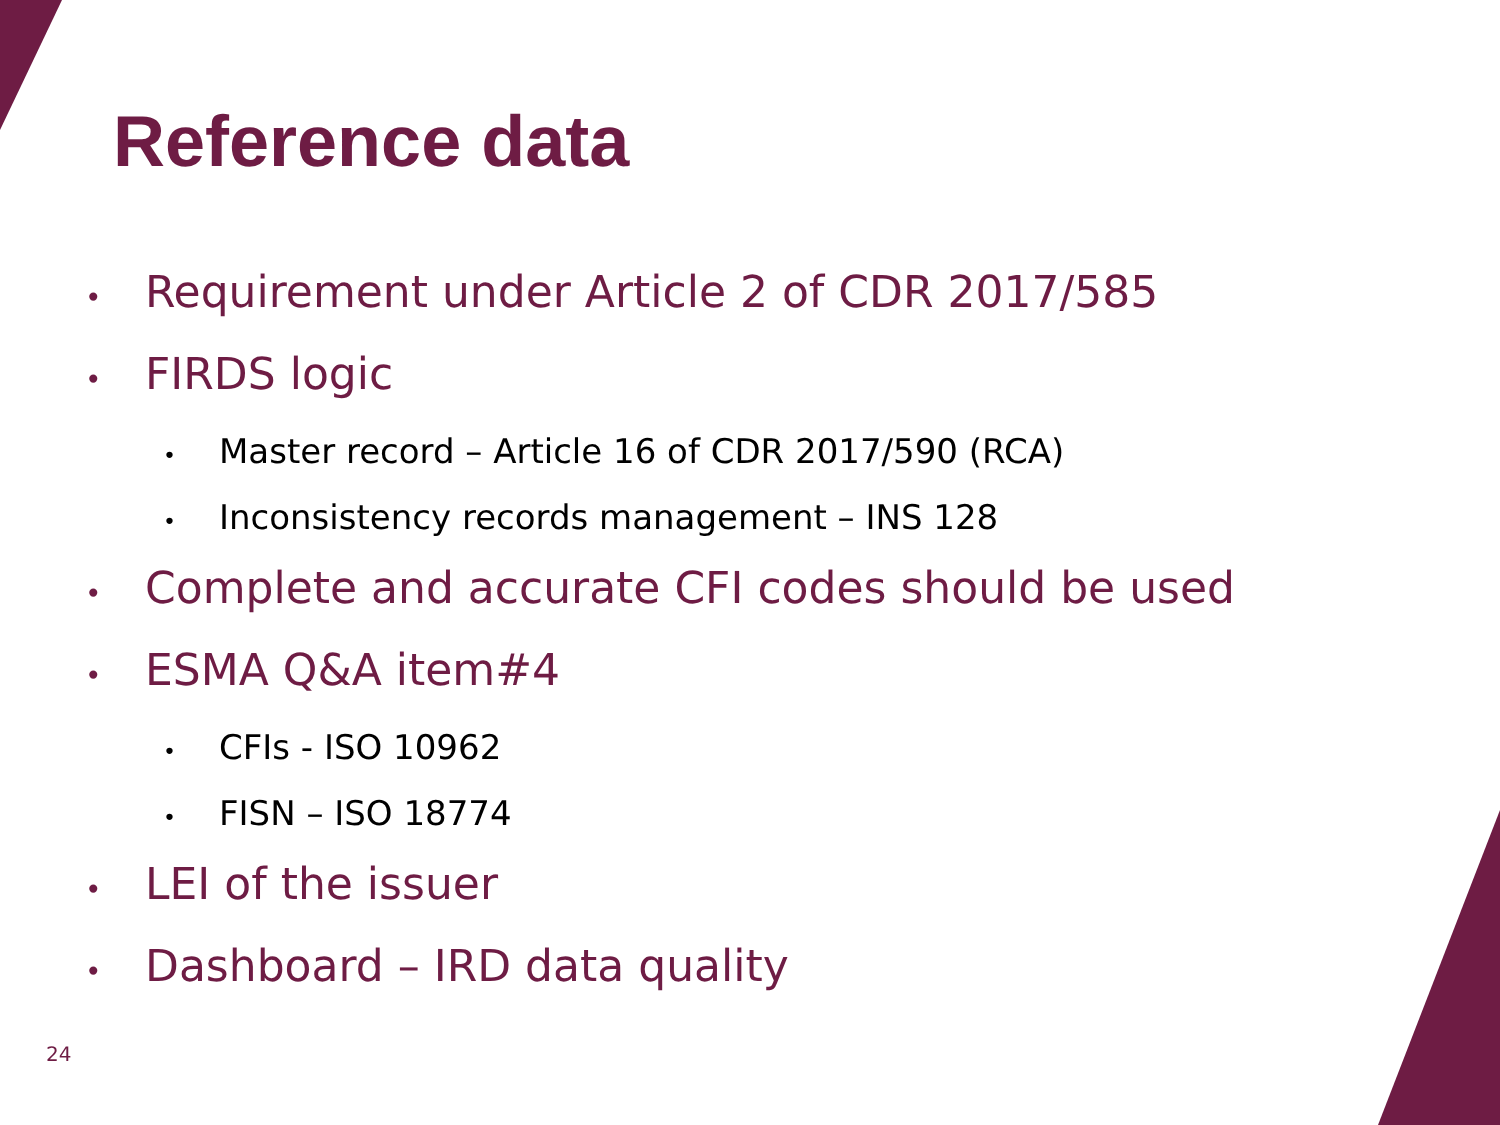Reference data
• Requirement under Article 2 of CDR 2017/585
• FIRDS logic
• Master record – Article 16 of CDR 2017/590 (RCA)
• Inconsistency records management – INS 128
• Complete and accurate CFI codes should be used
• ESMA Q&A item#4
• CFIs - ISO 10962
• FISN – ISO 18774
• LEI of the issuer
• Dashboard – IRD data quality
24